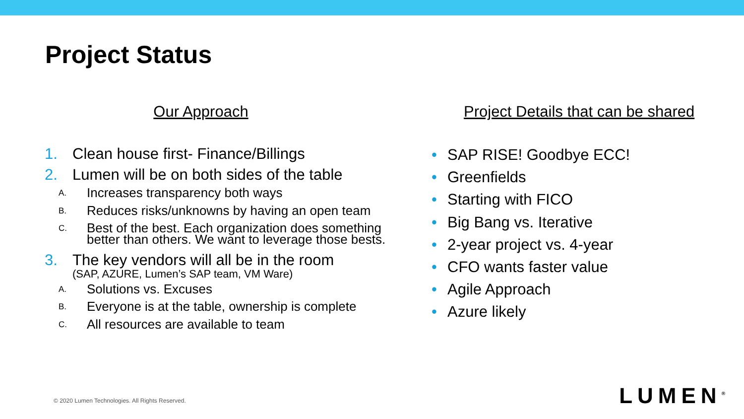Project Status
Our Approach
1. Clean house first- Finance/Billings
2. Lumen will be on both sides of the table
A. Increases transparency both ways
B. Reduces risks/unknowns by having an open team
C. Best of the best. Each organization does something better than others. We want to leverage those bests.
3. The key vendors will all be in the room
(SAP, AZURE, Lumen’s SAP team, VM Ware)
A. Solutions vs. Excuses
B. Everyone is at the table, ownership is complete
C. All resources are available to team
Project Details that can be shared
• SAP RISE! Goodbye ECC!
• Greenfields
• Starting with FICO
• Big Bang vs. Iterative
• 2-year project vs. 4-year
• CFO wants faster value
• Agile Approach
• Azure likely
© 2020 Lumen Technologies. All Rights Reserved.
LUMEN<sup>®</sup>